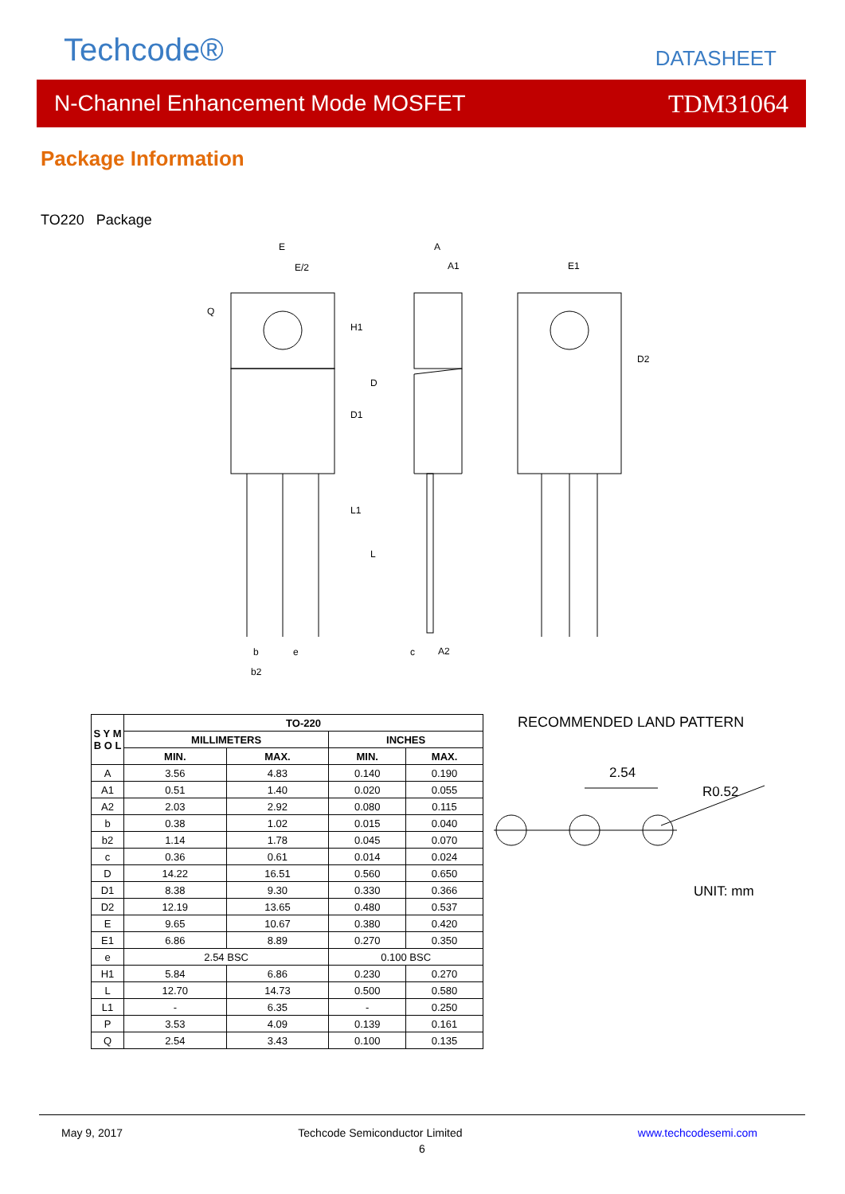Techcode® DATASHEET
N-Channel Enhancement Mode MOSFET TDM31064
Package Information
TO220 Package
E
E/2
A
A1
E1
H1
D
D1
L1
L
D2
Q
b
e
b2
c
A2
| S Y M B O L | TO-220 | | | |
| --- | --- | --- | --- | --- |
| | MILLIMETERS | | INCHES | |
| | MIN. | MAX. | MIN. | MAX. |
| A | 3.56 | 4.83 | 0.140 | 0.190 |
| A1 | 0.51 | 1.40 | 0.020 | 0.055 |
| A2 | 2.03 | 2.92 | 0.080 | 0.115 |
| b | 0.38 | 1.02 | 0.015 | 0.040 |
| b2 | 1.14 | 1.78 | 0.045 | 0.070 |
| c | 0.36 | 0.61 | 0.014 | 0.024 |
| D | 14.22 | 16.51 | 0.560 | 0.650 |
| D1 | 8.38 | 9.30 | 0.330 | 0.366 |
| D2 | 12.19 | 13.65 | 0.480 | 0.537 |
| E | 9.65 | 10.67 | 0.380 | 0.420 |
| E1 | 6.86 | 8.89 | 0.270 | 0.350 |
| e | 2.54 BSC | | 0.100 BSC | |
| H1 | 5.84 | 6.86 | 0.230 | 0.270 |
| L | 12.70 | 14.73 | 0.500 | 0.580 |
| L1 | - | 6.35 | - | 0.250 |
| P | 3.53 | 4.09 | 0.139 | 0.161 |
| Q | 2.54 | 3.43 | 0.100 | 0.135 |
RECOMMENDED LAND PATTERN
2.54
R0.52
UNIT: mm
May 9, 2017 Techcode Semiconductor Limited www.techcodesemi.com
6